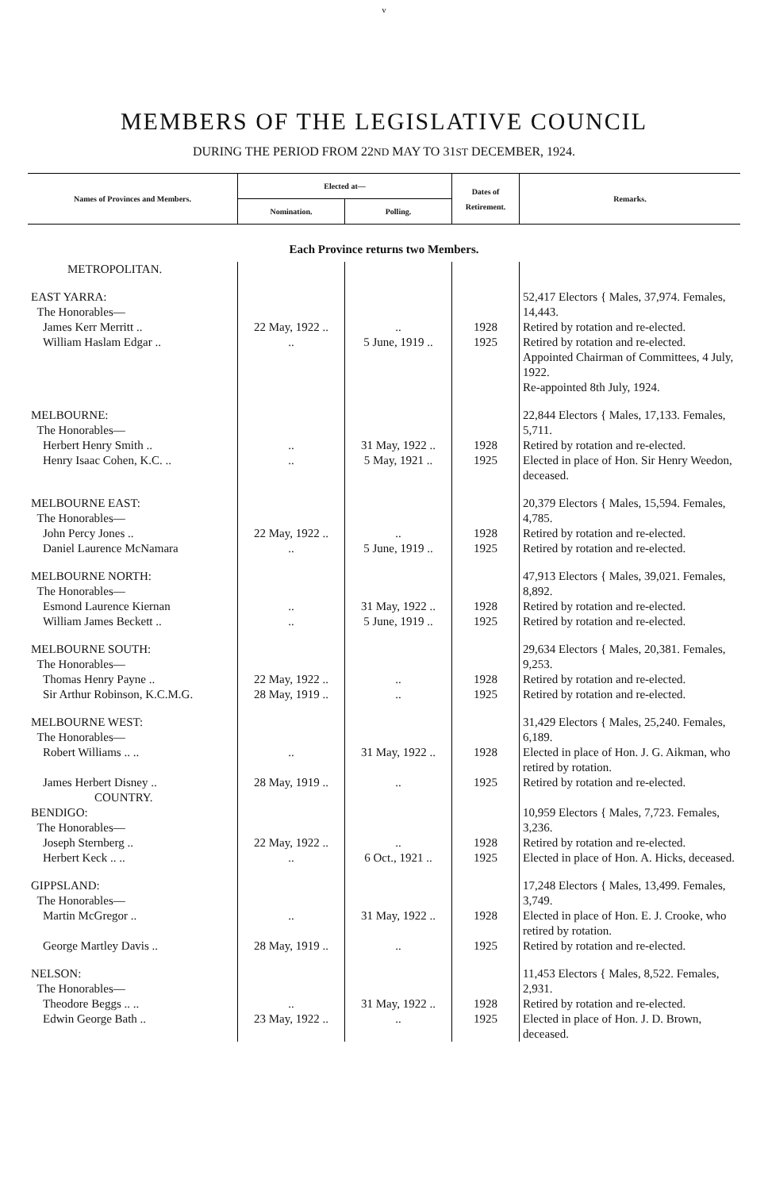v
MEMBERS OF THE LEGISLATIVE COUNCIL
DURING THE PERIOD FROM 22ND MAY TO 31ST DECEMBER, 1924.
| Names of Provinces and Members. | Elected at— | | Dates of Retirement. | Remarks. |
| --- | --- | --- | --- | --- |
| | Nomination. | Polling. | | |
| Each Province returns two Members. | | | | |
| METROPOLITAN. | | | | |
| EAST YARRA: The Honorables— James Kerr Merritt .. William Haslam Edgar .. | 22 May, 1922 .. .. | .. 5 June, 1919 .. | 1928 1925 | 52,417 Electors { Males, 37,974. Females, 14,443. Retired by rotation and re-elected. Retired by rotation and re-elected. Appointed Chairman of Committees, 4 July, 1922. Re-appointed 8th July, 1924. |
| MELBOURNE: The Honorables— Herbert Henry Smith .. Henry Isaac Cohen, K.C. .. | .. .. | 31 May, 1922 .. 5 May, 1921 .. | 1928 1925 | 22,844 Electors { Males, 17,133. Females, 5,711. Retired by rotation and re-elected. Elected in place of Hon. Sir Henry Weedon, deceased. |
| MELBOURNE EAST: The Honorables— John Percy Jones .. Daniel Laurence McNamara | 22 May, 1922 .. .. | .. 5 June, 1919 .. | 1928 1925 | 20,379 Electors { Males, 15,594. Females, 4,785. Retired by rotation and re-elected. Retired by rotation and re-elected. |
| MELBOURNE NORTH: The Honorables— Esmond Laurence Kiernan William James Beckett .. | .. .. | 31 May, 1922 .. 5 June, 1919 .. | 1928 1925 | 47,913 Electors { Males, 39,021. Females, 8,892. Retired by rotation and re-elected. Retired by rotation and re-elected. |
| MELBOURNE SOUTH: The Honorables— Thomas Henry Payne .. Sir Arthur Robinson, K.C.M.G. | 22 May, 1922 .. 28 May, 1919 .. | .. .. | 1928 1925 | 29,634 Electors { Males, 20,381. Females, 9,253. Retired by rotation and re-elected. Retired by rotation and re-elected. |
| MELBOURNE WEST: The Honorables— Robert Williams .. .. James Herbert Disney .. | .. 28 May, 1919 .. | 31 May, 1922 .. .. | 1928 1925 | 31,429 Electors { Males, 25,240. Females, 6,189. Elected in place of Hon. J. G. Aikman, who retired by rotation. Retired by rotation and re-elected. |
| COUNTRY. BENDIGO: The Honorables— Joseph Sternberg .. Herbert Keck .. .. | 22 May, 1922 .. .. | .. 6 Oct., 1921 .. | 1928 1925 | 10,959 Electors { Males, 7,723. Females, 3,236. Retired by rotation and re-elected. Elected in place of Hon. A. Hicks, deceased. |
| GIPPSLAND: The Honorables— Martin McGregor .. George Martley Davis .. | .. 28 May, 1919 .. | 31 May, 1922 .. .. | 1928 1925 | 17,248 Electors { Males, 13,499. Females, 3,749. Elected in place of Hon. E. J. Crooke, who retired by rotation. Retired by rotation and re-elected. |
| NELSON: The Honorables— Theodore Beggs .. .. Edwin George Bath .. | .. 23 May, 1922 .. | 31 May, 1922 .. .. | 1928 1925 | 11,453 Electors { Males, 8,522. Females, 2,931. Retired by rotation and re-elected. Elected in place of Hon. J. D. Brown, deceased. |